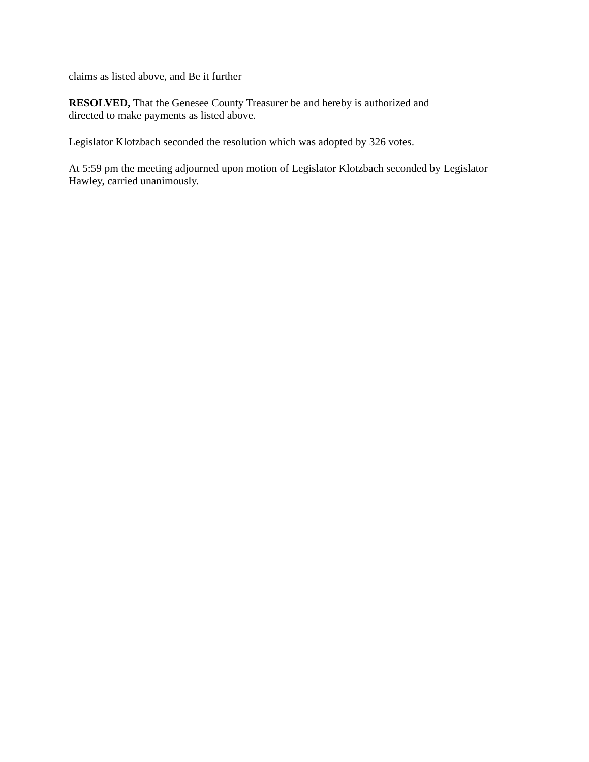claims as listed above, and Be it further
RESOLVED, That the Genesee County Treasurer be and hereby is authorized and
directed to make payments as listed above.
Legislator Klotzbach seconded the resolution which was adopted by 326 votes.
At 5:59 pm the meeting adjourned upon motion of Legislator Klotzbach seconded by Legislator
Hawley, carried unanimously.